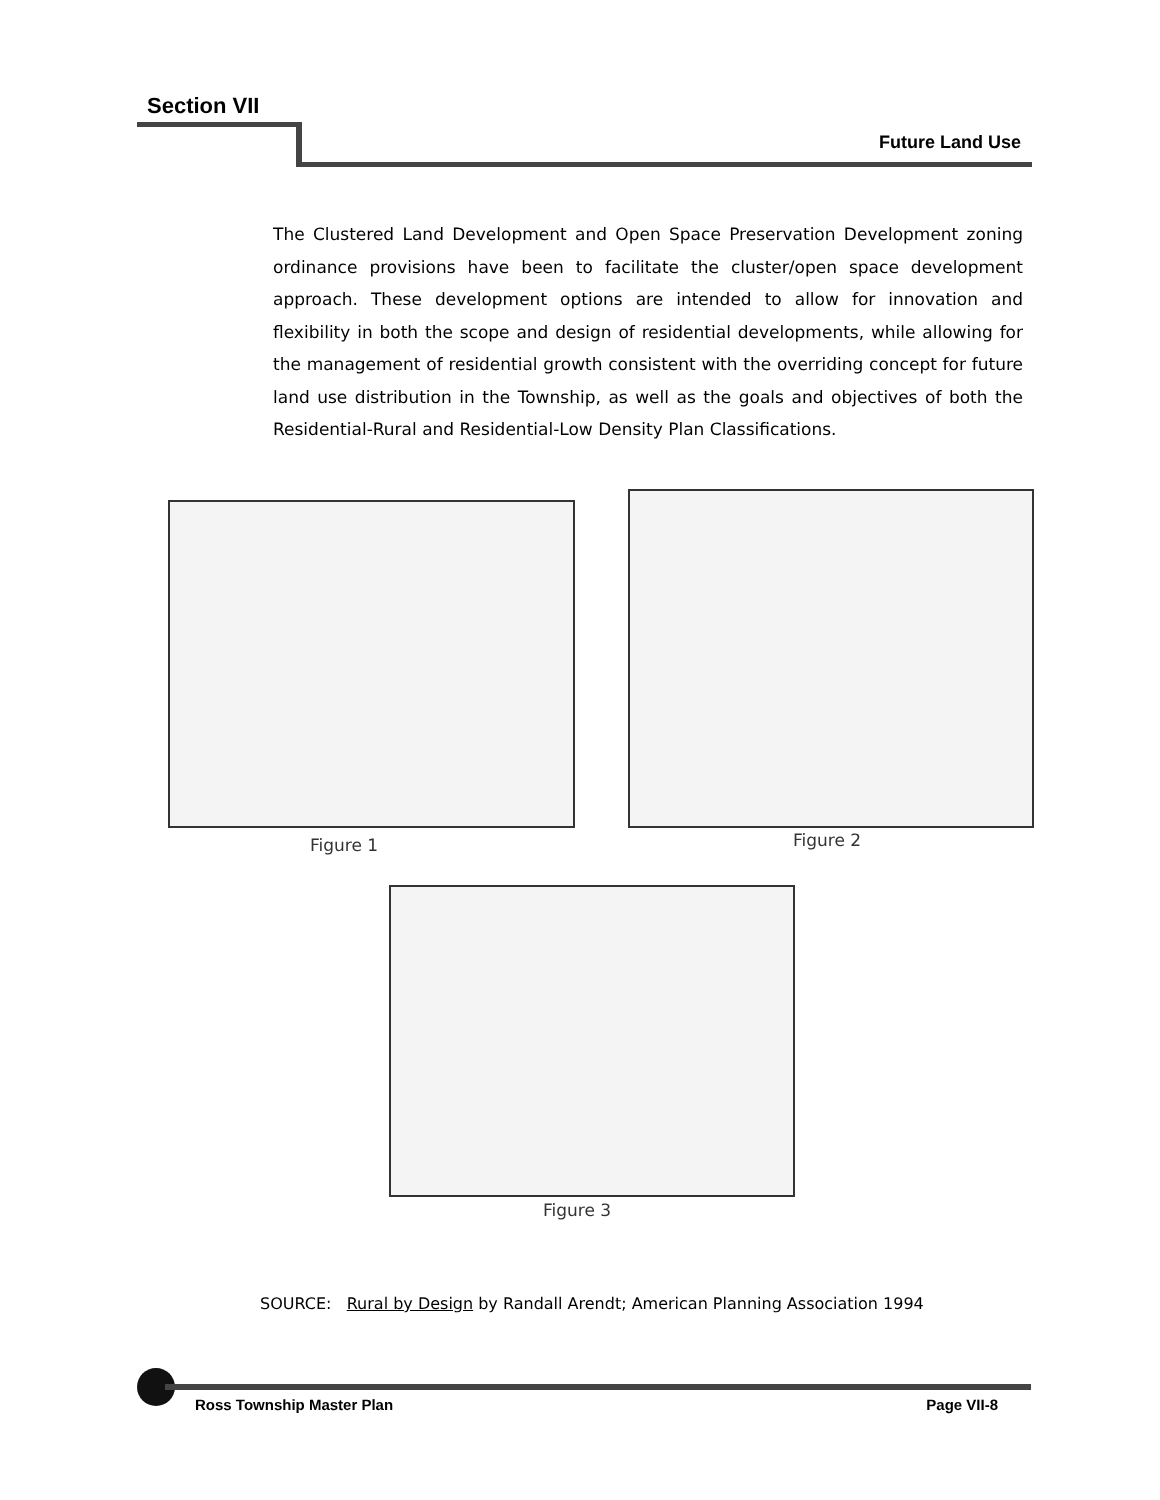Section VII
Future Land Use
The Clustered Land Development and Open Space Preservation Development zoning ordinance provisions have been to facilitate the cluster/open space development approach. These development options are intended to allow for innovation and flexibility in both the scope and design of residential developments, while allowing for the management of residential growth consistent with the overriding concept for future land use distribution in the Township, as well as the goals and objectives of both the Residential-Rural and Residential-Low Density Plan Classifications.
Figure 1 Figure 2
Figure 3
SOURCE: Rural by Design by Randall Arendt; American Planning Association 1994
Ross Township Master Plan Page VII-8